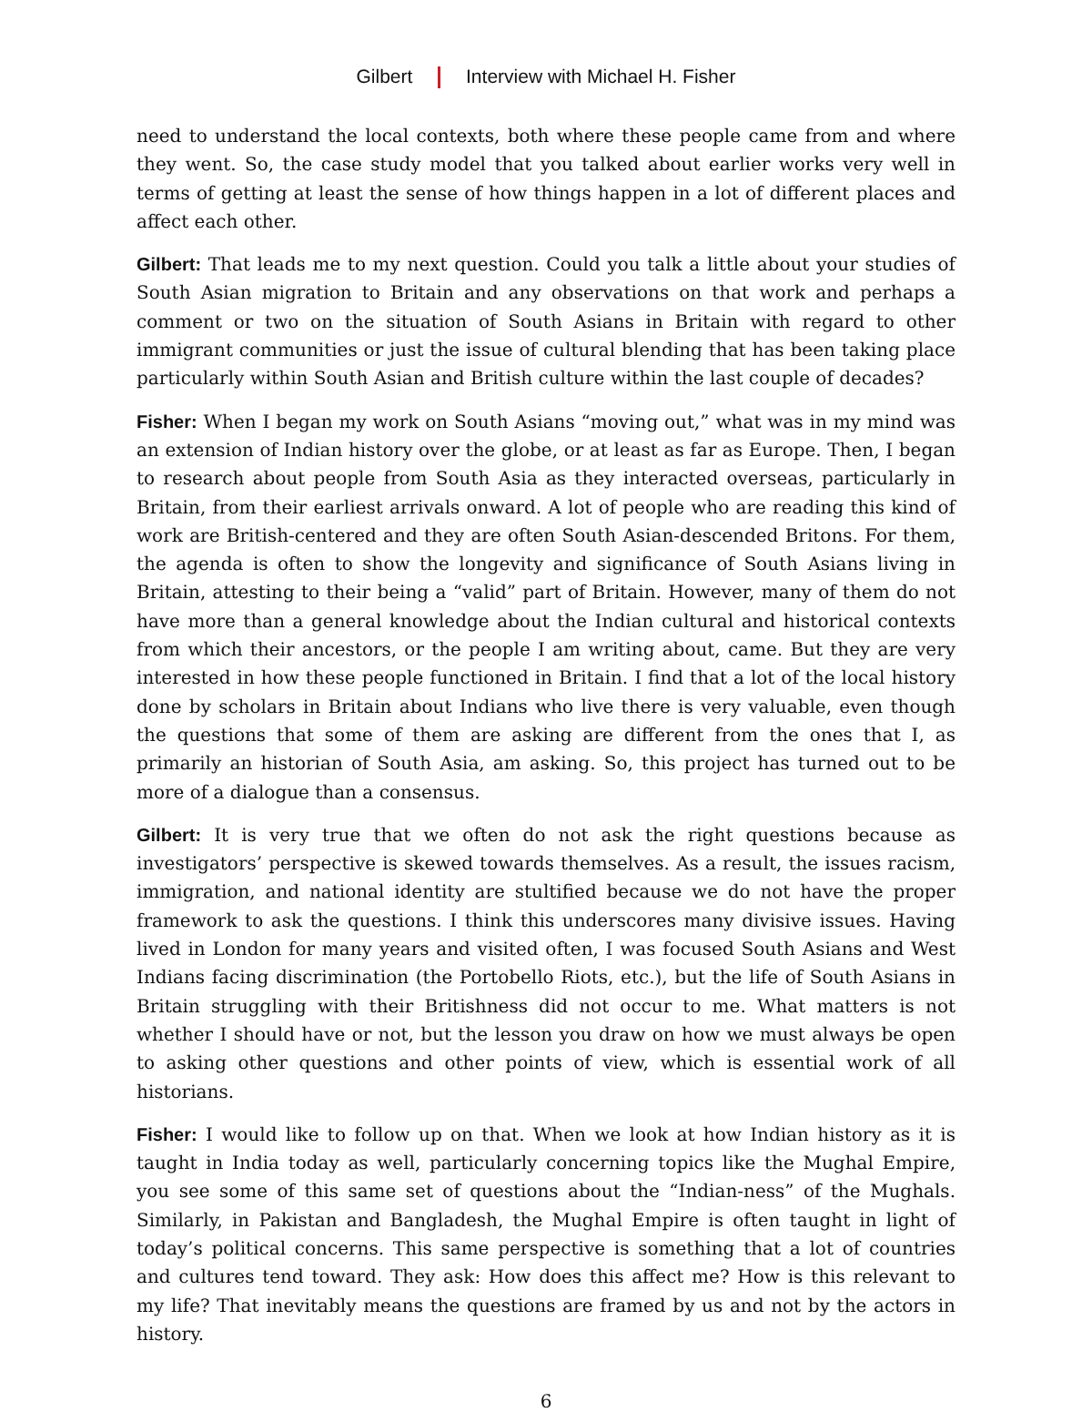Gilbert Interview with Michael H. Fisher
need to understand the local contexts, both where these people came from and where they went. So, the case study model that you talked about earlier works very well in terms of getting at least the sense of how things happen in a lot of different places and affect each other.
Gilbert: That leads me to my next question. Could you talk a little about your studies of South Asian migration to Britain and any observations on that work and perhaps a comment or two on the situation of South Asians in Britain with regard to other immigrant communities or just the issue of cultural blending that has been taking place particularly within South Asian and British culture within the last couple of decades?
Fisher: When I began my work on South Asians “moving out,” what was in my mind was an extension of Indian history over the globe, or at least as far as Europe. Then, I began to research about people from South Asia as they interacted overseas, particularly in Britain, from their earliest arrivals onward. A lot of people who are reading this kind of work are British-centered and they are often South Asian-descended Britons. For them, the agenda is often to show the longevity and significance of South Asians living in Britain, attesting to their being a “valid” part of Britain. However, many of them do not have more than a general knowledge about the Indian cultural and historical contexts from which their ancestors, or the people I am writing about, came. But they are very interested in how these people functioned in Britain. I find that a lot of the local history done by scholars in Britain about Indians who live there is very valuable, even though the questions that some of them are asking are different from the ones that I, as primarily an historian of South Asia, am asking. So, this project has turned out to be more of a dialogue than a consensus.
Gilbert: It is very true that we often do not ask the right questions because as investigators’ perspective is skewed towards themselves. As a result, the issues racism, immigration, and national identity are stultified because we do not have the proper framework to ask the questions. I think this underscores many divisive issues. Having lived in London for many years and visited often, I was focused South Asians and West Indians facing discrimination (the Portobello Riots, etc.), but the life of South Asians in Britain struggling with their Britishness did not occur to me. What matters is not whether I should have or not, but the lesson you draw on how we must always be open to asking other questions and other points of view, which is essential work of all historians.
Fisher: I would like to follow up on that. When we look at how Indian history as it is taught in India today as well, particularly concerning topics like the Mughal Empire, you see some of this same set of questions about the “Indian-ness” of the Mughals. Similarly, in Pakistan and Bangladesh, the Mughal Empire is often taught in light of today’s political concerns. This same perspective is something that a lot of countries and cultures tend toward. They ask: How does this affect me? How is this relevant to my life? That inevitably means the questions are framed by us and not by the actors in history.
6